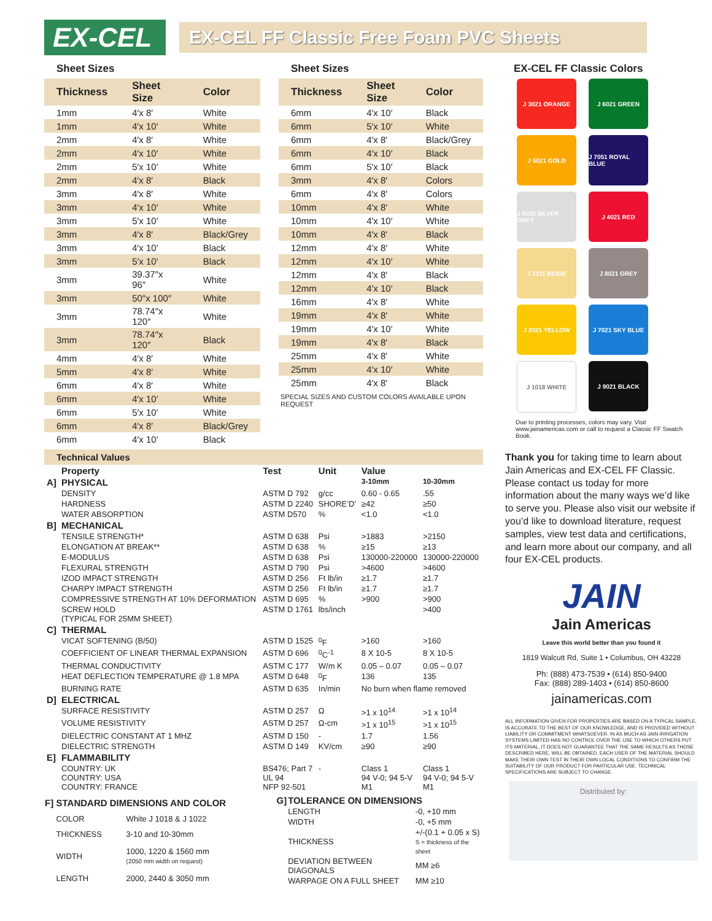EX-CEL
EX-CEL FF Classic Free Foam PVC Sheets
Sheet Sizes
| Thickness | Sheet Size | Color |
| --- | --- | --- |
| 1mm | 4′x 8′ | White |
| 1mm | 4′x 10′ | White |
| 2mm | 4′x 8′ | White |
| 2mm | 4′x 10′ | White |
| 2mm | 5′x 10′ | White |
| 2mm | 4′x 8′ | Black |
| 3mm | 4′x 8′ | White |
| 3mm | 4′x 10′ | White |
| 3mm | 5′x 10′ | White |
| 3mm | 4′x 8′ | Black/Grey |
| 3mm | 4′x 10′ | Black |
| 3mm | 5′x 10′ | Black |
| 3mm | 39.37″x 96″ | White |
| 3mm | 50″x 100″ | White |
| 3mm | 78.74″x 120″ | White |
| 3mm | 78.74″x 120″ | Black |
| 4mm | 4′x 8′ | White |
| 5mm | 4′x 8′ | White |
| 6mm | 4′x 8′ | White |
| 6mm | 4′x 10′ | White |
| 6mm | 5′x 10′ | White |
| 6mm | 4′x 8′ | Black/Grey |
| 6mm | 4′x 10′ | Black |
Sheet Sizes
| Thickness | Sheet Size | Color |
| --- | --- | --- |
| 6mm | 4′x 10′ | Black |
| 6mm | 5′x 10′ | White |
| 6mm | 4′x 8′ | Black/Grey |
| 6mm | 4′x 10′ | Black |
| 6mm | 5′x 10′ | Black |
| 3mm | 4′x 8′ | Colors |
| 6mm | 4′x 8′ | Colors |
| 10mm | 4′x 8′ | White |
| 10mm | 4′x 10′ | White |
| 10mm | 4′x 8′ | Black |
| 12mm | 4′x 8′ | White |
| 12mm | 4′x 10′ | White |
| 12mm | 4′x 8′ | Black |
| 12mm | 4′x 10′ | Black |
| 16mm | 4′x 8′ | White |
| 19mm | 4′x 8′ | White |
| 19mm | 4′x 10′ | White |
| 19mm | 4′x 8′ | Black |
| 25mm | 4′x 8′ | White |
| 25mm | 4′x 10′ | White |
| 25mm | 4′x 8′ | Black |
SPECIAL SIZES AND CUSTOM COLORS AVAILABLE UPON REQUEST
Technical Values
| | Property | Test | Unit | Value | |
| A] | PHYSICAL | | | 3-10mm | 10-30mm |
| | DENSITY | ASTM D 792 | g/cc | 0.60 - 0.65 | .55 |
| | HARDNESS | ASTM D 2240 | SHORE’D’ | ≥42 | ≥50 |
| | WATER ABSORPTION | ASTM D570 | % | <1.0 | <1.0 |
| B] | MECHANICAL | | | | |
| | TENSILE STRENGTH* | ASTM D 638 | Psi | >1883 | >2150 |
| | ELONGATION AT BREAK** | ASTM D 638 | % | ≥15 | ≥13 |
| | E-MODULUS | ASTM D 638 | Psi | 130000-220000 | 130000-220000 |
| | FLEXURAL STRENGTH | ASTM D 790 | Psi | >4600 | >4600 |
| | IZOD IMPACT STRENGTH | ASTM D 256 | Ft lb/in | ≥1.7 | ≥1.7 |
| | CHARPY IMPACT STRENGTH | ASTM D 256 | Ft lb/in | ≥1.7 | ≥1.7 |
| | COMPRESSIVE STRENGTH AT 10% DEFORMATION | ASTM D 695 | % | >900 | >900 |
| | SCREW HOLD (TYPICAL FOR 25MM SHEET) | ASTM D 1761 | lbs/inch | | >400 |
| C] | THERMAL | | | | |
| | VICAT SOFTENING (B/50) | ASTM D 1525 | <sup>0</sup> F | >160 | >160 |
| | COEFFICIENT OF LINEAR THERMAL EXPANSION | ASTM D 696 | <sup>0</sup> C<sup>-1</sup> | 8 X 10-5 | 8 X 10-5 |
| | THERMAL CONDUCTIVITY | ASTM C 177 | W/m K | 0.05 – 0.07 | 0.05 – 0.07 |
| | HEAT DEFLECTION TEMPERATURE @ 1.8 MPA | ASTM D 648 | <sup>0</sup> F | 136 | 135 |
| | BURNING RATE | ASTM D 635 | In/min | No burn when flame removed | |
| D] | ELECTRICAL | | | | |
| | SURFACE RESISTIVITY | ASTM D 257 | Ω | >1 x 10<sup>14</sup> | >1 x 10<sup>14</sup> |
| | VOLUME RESISTIVITY | ASTM D 257 | Ω-cm | >1 x 10<sup>15</sup> | >1 x 10<sup>15</sup> |
| | DIELECTRIC CONSTANT AT 1 MHZ | ASTM D 150 | - | 1.7 | 1.56 |
| | DIELECTRIC STRENGTH | ASTM D 149 | KV/cm | ≥90 | ≥90 |
| E] | FLAMMABILITY | | | | |
| | COUNTRY: UK COUNTRY: USA COUNTRY: FRANCE | BS476; Part 7 UL 94 NFP 92-501 | - | Class 1 94 V-0; 94 5-V M1 | Class 1 94 V-0; 94 5-V M1 |
| F] | STANDARD DIMENSIONS AND COLOR | |
| | COLOR | White J 1018 & J 1022 |
| | THICKNESS | 3-10 and 10-30mm |
| | WIDTH | 1000, 1220 & 1560 mm (2050 mm width on request) |
| | LENGTH | 2000, 2440 & 3050 mm |
| G] | TOLERANCE ON DIMENSIONS | |
| | LENGTH | -0, +10 mm |
| | WIDTH | -0, +5 mm |
| | THICKNESS | +/-(0.1 + 0.05 x S) S = thickness of the sheet |
| | DEVIATION BETWEEN DIAGONALS | MM ≥6 |
| | WARPAGE ON A FULL SHEET | MM ≥10 |
EX-CEL FF Classic Colors
J 3021 ORANGE
J 6021 GREEN
J 5021 GOLD
J 7051 ROYAL BLUE
J 8033 SILVER GREY
J 4021 RED
J 2211 BEIGE
J 8021 GREY
J 2021 YELLOW
J 7021 SKY BLUE
J 1018 WHITE
J 9021 BLACK
Due to printing processes, colors may vary. Visit www.jainamericas.com or call to request a Classic FF Swatch Book.
Thank you for taking time to learn about Jain Americas and EX-CEL FF Classic. Please contact us today for more information about the many ways we’d like to serve you. Please also visit our website if you’d like to download literature, request samples, view test data and certifications, and learn more about our company, and all four EX-CEL products.
JAIN
Jain Americas
Leave this world better than you found it
1819 Walcutt Rd, Suite 1 • Columbus, OH 43228
Ph: (888) 473-7539 • (614) 850-9400
Fax: (888) 289-1403 • (614) 850-8600
jainamericas.com
ALL INFORMATION GIVEN FOR PROPERTIES ARE BASED ON A TYPICAL SAMPLE, IS ACCURATE TO THE BEST OF OUR KNOWLEDGE, AND IS PROVIDED WITHOUT LIABILITY OR COMMITMENT WHATSOEVER. IN AS MUCH AS JAIN IRRIGATION SYSTEMS LIMITED HAS NO CONTROL OVER THE USE TO WHICH OTHERS PUT ITS MATERIAL, IT DOES NOT GUARANTEE THAT THE SAME RESULTS AS THOSE DESCRIBED HERE, WILL BE OBTAINED. EACH USER OF THE MATERIAL SHOULD MAKE THEIR OWN TEST IN THEIR OWN LOCAL CONDITIONS TO CONFIRM THE SUITABILITY OF OUR PRODUCT FOR PARTICULAR USE. TECHNICAL SPECIFICATIONS ARE SUBJECT TO CHANGE.
Distributed by: